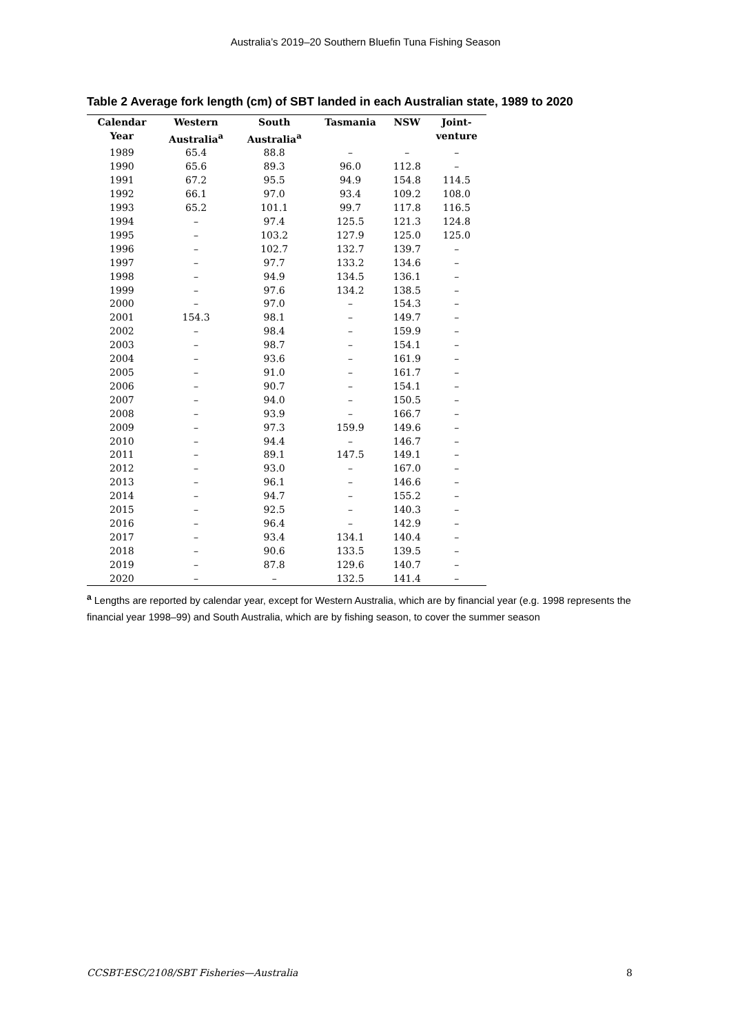Australia’s 2019–20 Southern Bluefin Tuna Fishing Season
Table 2 Average fork length (cm) of SBT landed in each Australian state, 1989 to 2020
| Calendar Year | Western Australia<sup>a</sup> | South Australia<sup>a</sup> | Tasmania | NSW | Joint- venture |
| --- | --- | --- | --- | --- | --- |
| 1989 | 65.4 | 88.8 | – | – | – |
| 1990 | 65.6 | 89.3 | 96.0 | 112.8 | – |
| 1991 | 67.2 | 95.5 | 94.9 | 154.8 | 114.5 |
| 1992 | 66.1 | 97.0 | 93.4 | 109.2 | 108.0 |
| 1993 | 65.2 | 101.1 | 99.7 | 117.8 | 116.5 |
| 1994 | – | 97.4 | 125.5 | 121.3 | 124.8 |
| 1995 | – | 103.2 | 127.9 | 125.0 | 125.0 |
| 1996 | – | 102.7 | 132.7 | 139.7 | – |
| 1997 | – | 97.7 | 133.2 | 134.6 | – |
| 1998 | – | 94.9 | 134.5 | 136.1 | – |
| 1999 | – | 97.6 | 134.2 | 138.5 | – |
| 2000 | – | 97.0 | – | 154.3 | – |
| 2001 | 154.3 | 98.1 | – | 149.7 | – |
| 2002 | – | 98.4 | – | 159.9 | – |
| 2003 | – | 98.7 | – | 154.1 | – |
| 2004 | – | 93.6 | – | 161.9 | – |
| 2005 | – | 91.0 | – | 161.7 | – |
| 2006 | – | 90.7 | – | 154.1 | – |
| 2007 | – | 94.0 | – | 150.5 | – |
| 2008 | – | 93.9 | – | 166.7 | – |
| 2009 | – | 97.3 | 159.9 | 149.6 | – |
| 2010 | – | 94.4 | – | 146.7 | – |
| 2011 | – | 89.1 | 147.5 | 149.1 | – |
| 2012 | – | 93.0 | – | 167.0 | – |
| 2013 | – | 96.1 | – | 146.6 | – |
| 2014 | – | 94.7 | – | 155.2 | – |
| 2015 | – | 92.5 | – | 140.3 | – |
| 2016 | – | 96.4 | – | 142.9 | – |
| 2017 | – | 93.4 | 134.1 | 140.4 | – |
| 2018 | – | 90.6 | 133.5 | 139.5 | – |
| 2019 | – | 87.8 | 129.6 | 140.7 | – |
| 2020 | – | – | 132.5 | 141.4 | – |
<sup>a</sup> Lengths are reported by calendar year, except for Western Australia, which are by financial year (e.g. 1998 represents the financial year 1998–99) and South Australia, which are by fishing season, to cover the summer season
CCSBT-ESC/2108/SBT Fisheries—Australia 8